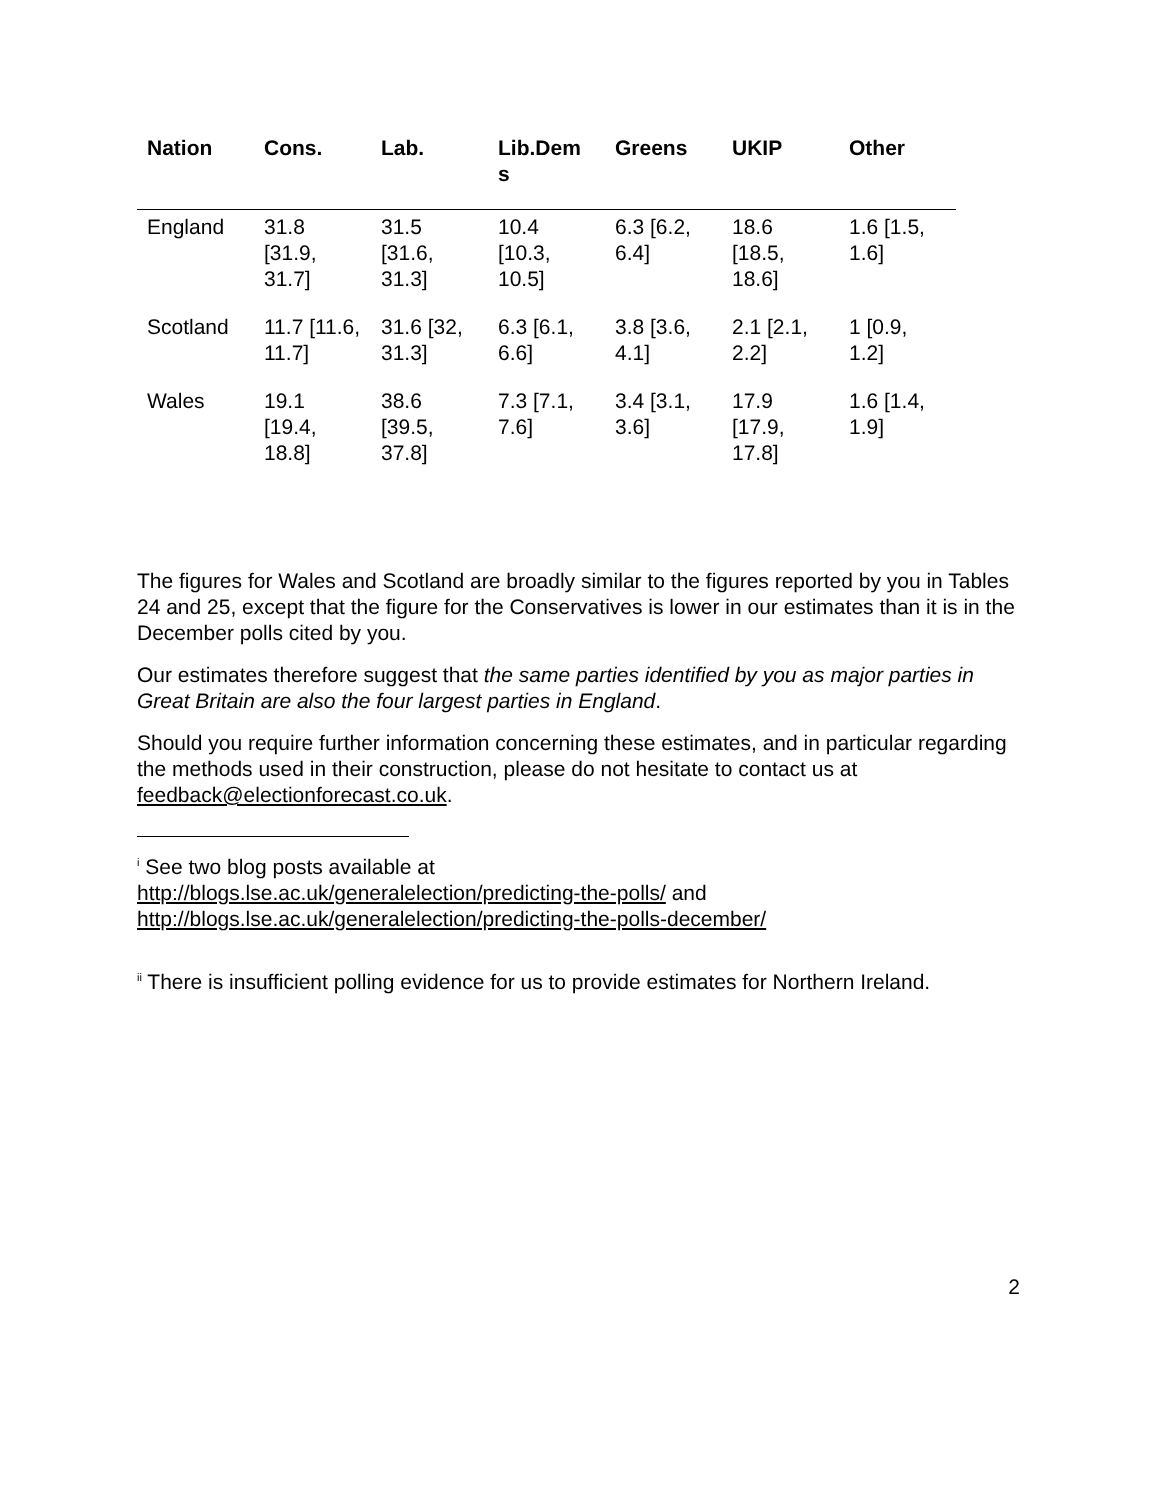| Nation | Cons. | Lab. | Lib.Dem s | Greens | UKIP | Other |
| --- | --- | --- | --- | --- | --- | --- |
| England | 31.8 [31.9, 31.7] | 31.5 [31.6, 31.3] | 10.4 [10.3, 10.5] | 6.3 [6.2, 6.4] | 18.6 [18.5, 18.6] | 1.6 [1.5, 1.6] |
| Scotland | 11.7 [11.6, 11.7] | 31.6 [32, 31.3] | 6.3 [6.1, 6.6] | 3.8 [3.6, 4.1] | 2.1 [2.1, 2.2] | 1 [0.9, 1.2] |
| Wales | 19.1 [19.4, 18.8] | 38.6 [39.5, 37.8] | 7.3 [7.1, 7.6] | 3.4 [3.1, 3.6] | 17.9 [17.9, 17.8] | 1.6 [1.4, 1.9] |
The figures for Wales and Scotland are broadly similar to the figures reported by you in Tables 24 and 25, except that the figure for the Conservatives is lower in our estimates than it is in the December polls cited by you.
Our estimates therefore suggest that the same parties identified by you as major parties in Great Britain are also the four largest parties in England.
Should you require further information concerning these estimates, and in particular regarding the methods used in their construction, please do not hesitate to contact us at feedback@electionforecast.co.uk.
<sup>i</sup> See two blog posts available at
http://blogs.lse.ac.uk/generalelection/predicting-the-polls/ and
http://blogs.lse.ac.uk/generalelection/predicting-the-polls-december/
<sup>ii</sup> There is insufficient polling evidence for us to provide estimates for Northern Ireland.
2